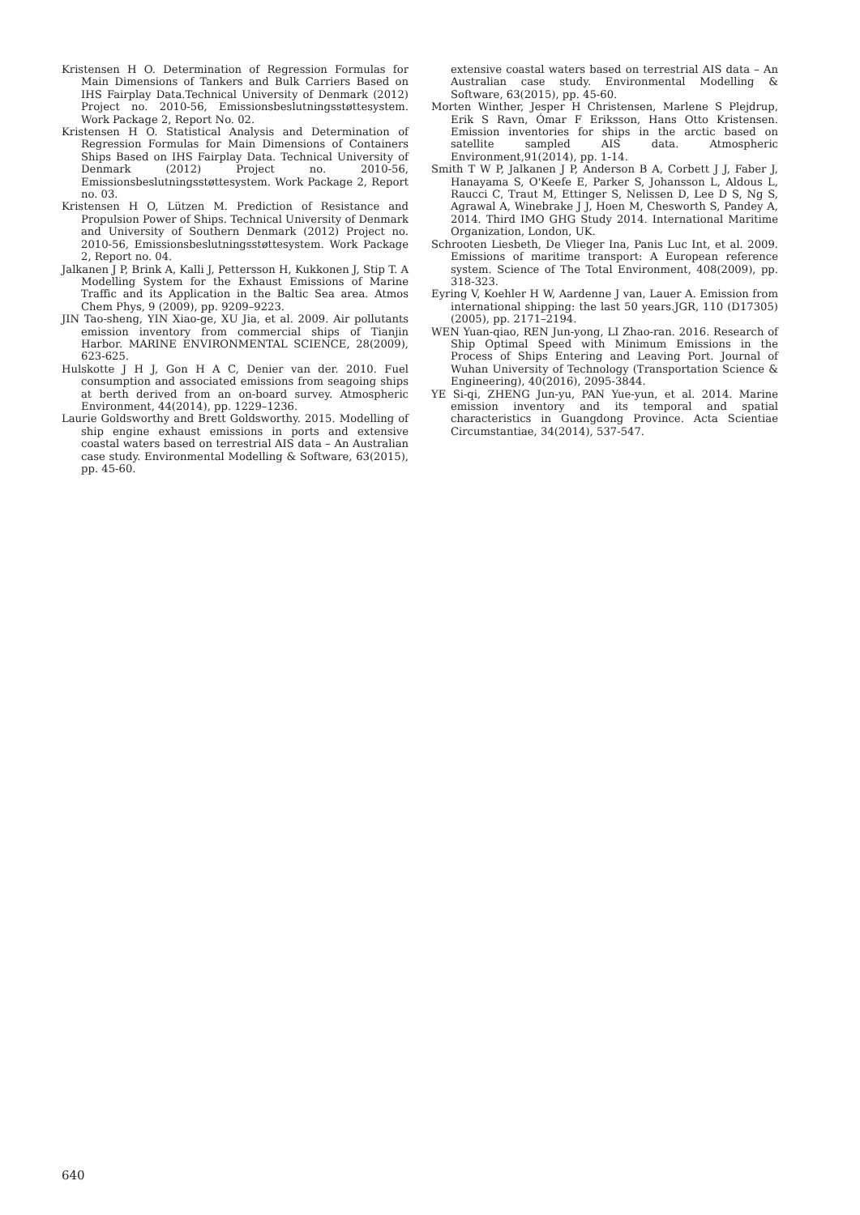Kristensen H O. Determination of Regression Formulas for Main Dimensions of Tankers and Bulk Carriers Based on IHS Fairplay Data.Technical University of Denmark (2012) Project no. 2010-56, Emissionsbeslutningsstøttesystem. Work Package 2, Report No. 02.
Kristensen H O. Statistical Analysis and Determination of Regression Formulas for Main Dimensions of Containers Ships Based on IHS Fairplay Data. Technical University of Denmark (2012) Project no. 2010-56, Emissionsbeslutningsstøttesystem. Work Package 2, Report no. 03.
Kristensen H O, Lützen M. Prediction of Resistance and Propulsion Power of Ships. Technical University of Denmark and University of Southern Denmark (2012) Project no. 2010-56, Emissionsbeslutningsstøttesystem. Work Package 2, Report no. 04.
Jalkanen J P, Brink A, Kalli J, Pettersson H, Kukkonen J, Stip T. A Modelling System for the Exhaust Emissions of Marine Traffic and its Application in the Baltic Sea area. Atmos Chem Phys, 9 (2009), pp. 9209–9223.
JIN Tao-sheng, YIN Xiao-ge, XU Jia, et al. 2009. Air pollutants emission inventory from commercial ships of Tianjin Harbor. MARINE ENVIRONMENTAL SCIENCE, 28(2009), 623-625.
Hulskotte J H J, Gon H A C, Denier van der. 2010. Fuel consumption and associated emissions from seagoing ships at berth derived from an on-board survey. Atmospheric Environment, 44(2014), pp. 1229–1236.
Laurie Goldsworthy and Brett Goldsworthy. 2015. Modelling of ship engine exhaust emissions in ports and extensive coastal waters based on terrestrial AIS data – An Australian case study. Environmental Modelling & Software, 63(2015), pp. 45-60.
extensive coastal waters based on terrestrial AIS data – An Australian case study. Environmental Modelling & Software, 63(2015), pp. 45-60.
Morten Winther, Jesper H Christensen, Marlene S Plejdrup, Erik S Ravn, Ómar F Eriksson, Hans Otto Kristensen. Emission inventories for ships in the arctic based on satellite sampled AIS data. Atmospheric Environment,91(2014), pp. 1-14.
Smith T W P, Jalkanen J P, Anderson B A, Corbett J J, Faber J, Hanayama S, O'Keefe E, Parker S, Johansson L, Aldous L, Raucci C, Traut M, Ettinger S, Nelissen D, Lee D S, Ng S, Agrawal A, Winebrake J J, Hoen M, Chesworth S, Pandey A, 2014. Third IMO GHG Study 2014. International Maritime Organization, London, UK.
Schrooten Liesbeth, De Vlieger Ina, Panis Luc Int, et al. 2009. Emissions of maritime transport: A European reference system. Science of The Total Environment, 408(2009), pp. 318-323.
Eyring V, Koehler H W, Aardenne J van, Lauer A. Emission from international shipping: the last 50 years.JGR, 110 (D17305) (2005), pp. 2171–2194.
WEN Yuan-qiao, REN Jun-yong, LI Zhao-ran. 2016. Research of Ship Optimal Speed with Minimum Emissions in the Process of Ships Entering and Leaving Port. Journal of Wuhan University of Technology (Transportation Science & Engineering), 40(2016), 2095-3844.
YE Si-qi, ZHENG Jun-yu, PAN Yue-yun, et al. 2014. Marine emission inventory and its temporal and spatial characteristics in Guangdong Province. Acta Scientiae Circumstantiae, 34(2014), 537-547.
640